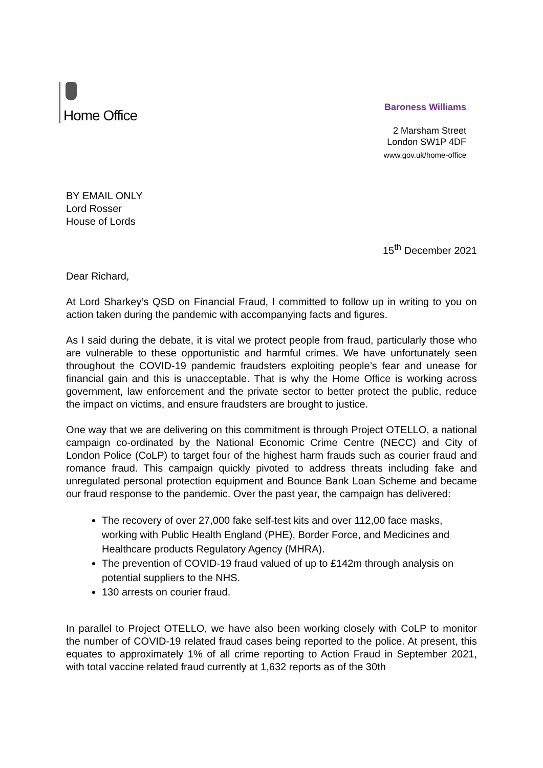Home Office
Baroness Williams
2 Marsham Street
London SW1P 4DF
www.gov.uk/home-office
BY EMAIL ONLY
Lord Rosser
House of Lords
15<sup>th</sup> December 2021
Dear Richard,
At Lord Sharkey’s QSD on Financial Fraud, I committed to follow up in writing to you on action taken during the pandemic with accompanying facts and figures.
As I said during the debate, it is vital we protect people from fraud, particularly those who are vulnerable to these opportunistic and harmful crimes. We have unfortunately seen throughout the COVID-19 pandemic fraudsters exploiting people’s fear and unease for financial gain and this is unacceptable. That is why the Home Office is working across government, law enforcement and the private sector to better protect the public, reduce the impact on victims, and ensure fraudsters are brought to justice.
One way that we are delivering on this commitment is through Project OTELLO, a national campaign co-ordinated by the National Economic Crime Centre (NECC) and City of London Police (CoLP) to target four of the highest harm frauds such as courier fraud and romance fraud. This campaign quickly pivoted to address threats including fake and unregulated personal protection equipment and Bounce Bank Loan Scheme and became our fraud response to the pandemic. Over the past year, the campaign has delivered:
The recovery of over 27,000 fake self-test kits and over 112,00 face masks, working with Public Health England (PHE), Border Force, and Medicines and Healthcare products Regulatory Agency (MHRA).
The prevention of COVID-19 fraud valued of up to £142m through analysis on potential suppliers to the NHS.
130 arrests on courier fraud.
In parallel to Project OTELLO, we have also been working closely with CoLP to monitor the number of COVID-19 related fraud cases being reported to the police. At present, this equates to approximately 1% of all crime reporting to Action Fraud in September 2021, with total vaccine related fraud currently at 1,632 reports as of the 30th